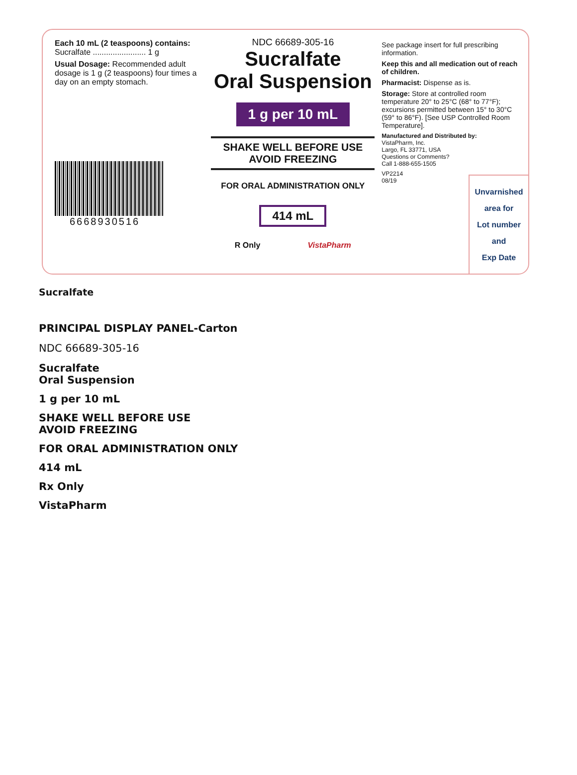Each 10 mL (2 teaspoons) contains:
Sucralfate ........................ 1 g
Usual Dosage: Recommended adult dosage is 1 g (2 teaspoons) four times a day on an empty stomach.
6668930516
NDC 66689-305-16
Sucralfate
Oral Suspension
1 g per 10 mL
SHAKE WELL BEFORE USE
AVOID FREEZING
FOR ORAL ADMINISTRATION ONLY
414 mL
R Only VistaPharm
See package insert for full prescribing information.
Keep this and all medication out of reach of children.
Pharmacist: Dispense as is.
Storage: Store at controlled room temperature 20° to 25°C (68° to 77°F); excursions permitted between 15° to 30°C (59° to 86°F). [See USP Controlled Room Temperature].
Manufactured and Distributed by:
VistaPharm, Inc.
Largo, FL 33771, USA
Questions or Comments?
Call 1-888-655-1505
VP2214
08/19
Unvarnished
area for
Lot number
and
Exp Date
Sucralfate
PRINCIPAL DISPLAY PANEL-Carton
NDC 66689-305-16
Sucralfate
Oral Suspension
1 g per 10 mL
SHAKE WELL BEFORE USE
AVOID FREEZING
FOR ORAL ADMINISTRATION ONLY
414 mL
Rx Only
VistaPharm